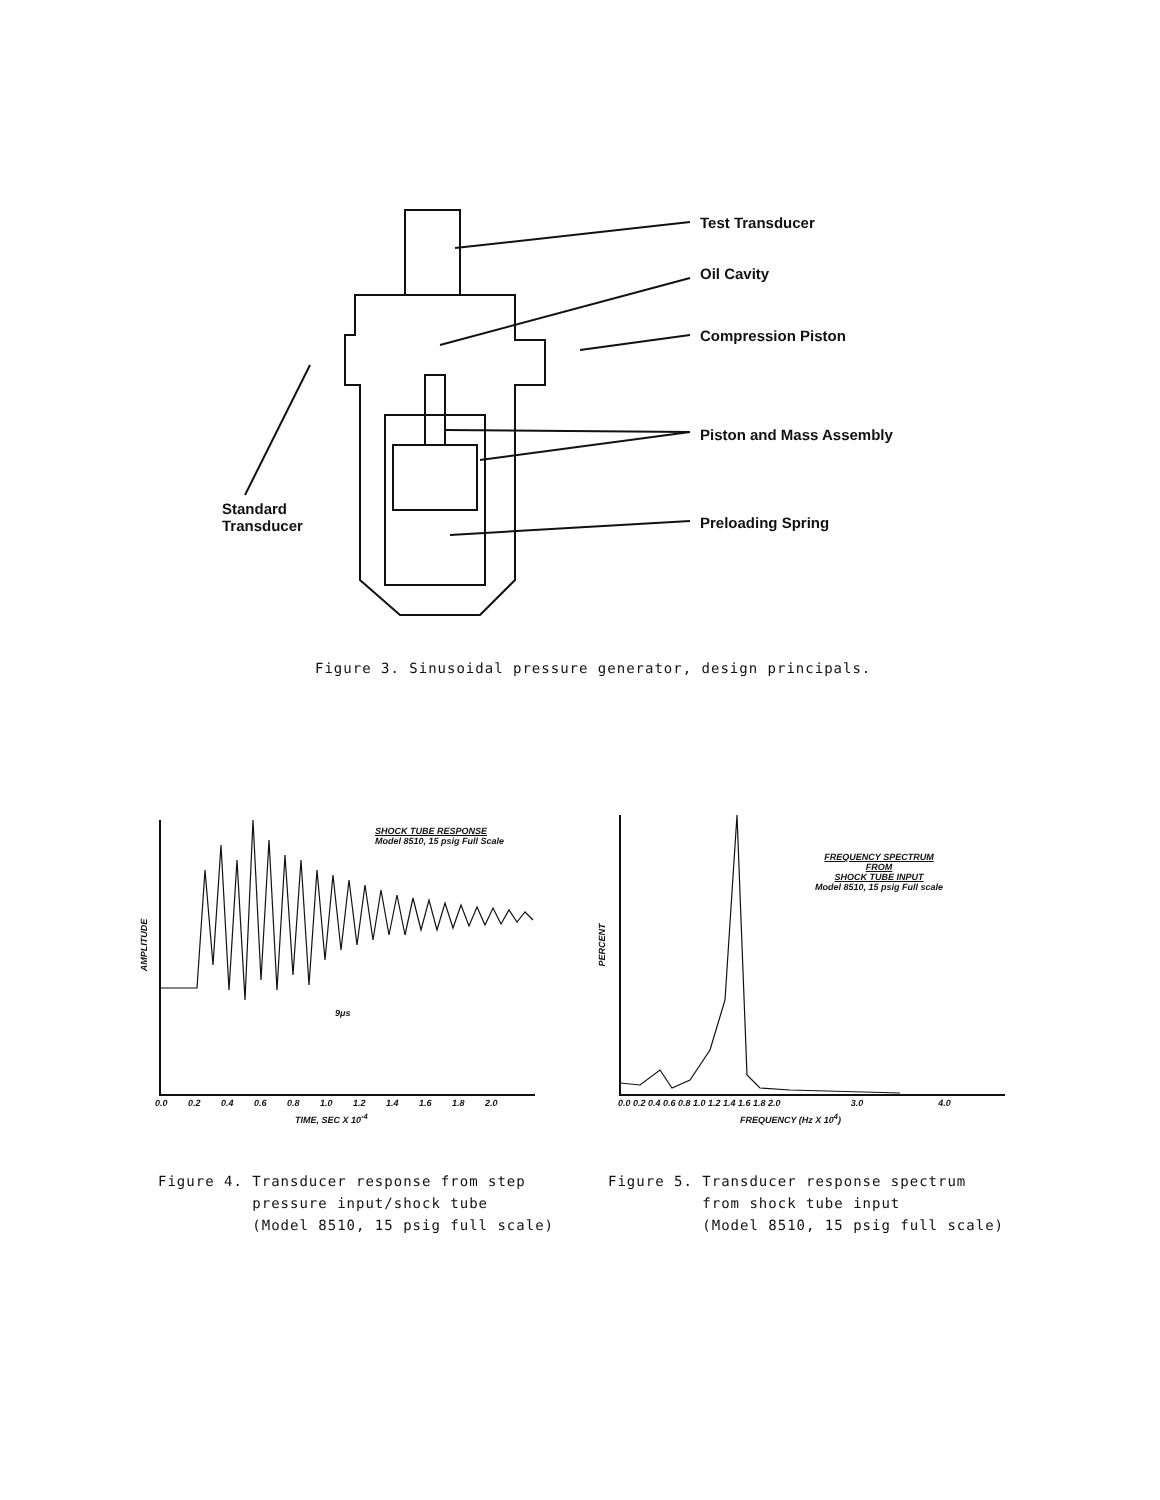Test Transducer
Oil Cavity
Compression Piston
Piston and Mass Assembly
Preloading Spring
Standard
Transducer
Figure 3. Sinusoidal pressure generator, design principals.
SHOCK TUBE RESPONSE
Model 8510, 15 psig Full Scale
AMPLITUDE
0.0 0.2 0.4 0.6 0.8 1.0 1.2 1.4 1.6 1.8 2.0
TIME, SEC X 10<sup>-4</sup>
9μs
FREQUENCY SPECTRUM
FROM
SHOCK TUBE INPUT
Model 8510, 15 psig Full scale
PERCENT
0.0 0.2 0.4 0.6 0.8 1.0 1.2 1.4 1.6 1.8 2.0 3.0 4.0
FREQUENCY (Hz X 10<sup>4</sup>)
Figure 4. Transducer response from step
pressure input/shock tube
(Model 8510, 15 psig full scale)
Figure 5. Transducer response spectrum
from shock tube input
(Model 8510, 15 psig full scale)